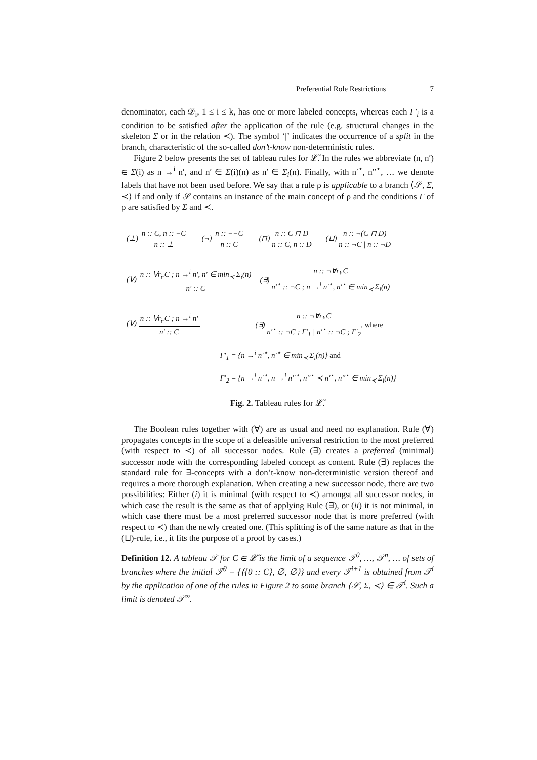Preferential Role Restrictions 7
denominator, each 𝒟<sub>i</sub>, 1 ≤ i ≤ k, has one or more labeled concepts, whereas each Γ′<sub>i</sub> is a condition to be satisfied after the application of the rule (e.g. structural changes in the skeleton Σ or in the relation ≺). The symbol ‘|’ indicates the occurrence of a split in the branch, characteristic of the so-called don’t-know non-deterministic rules.
Figure 2 below presents the set of tableau rules for 𝓛̃. In the rules we abbreviate (n, n′) ∈ Σ(i) as n →<sup>i</sup> n′, and n′ ∈ Σ(i)(n) as n′ ∈ Σ<sub>i</sub>(n). Finally, with n′<sup>⋆</sup>, n′′<sup>⋆</sup>, … we denote labels that have not been used before. We say that a rule ρ is applicable to a branch ⟨𝒮, Σ, ≺⟩ if and only if 𝒮 contains an instance of the main concept of ρ and the conditions Γ of ρ are satisfied by Σ and ≺.
(⊥) n :: C, n :: ¬C n :: ⊥ (¬) n :: ¬¬C n :: C (⊓) n :: C ⊓ D n :: C, n :: D (⊔) n :: ¬(C ⊓ D) n :: ¬C | n :: ¬D
(∀) n :: ∀r<sub>i</sub>.C ; n →<sup>i</sup> n′, n′ ∈ min<sub>≺</sub> Σ<sub>i</sub>(n) n′ :: C (∃) n :: ¬∀r<sub>i</sub>.C n′<sup>⋆</sup> :: ¬C ; n →<sup>i</sup> n′<sup>⋆</sup>, n′<sup>⋆</sup> ∈ min<sub>≺</sub> Σ<sub>i</sub>(n)
(∀) n :: ∀r<sub>i</sub>.C ; n →<sup>i</sup> n′ n′ :: C
(∃) n :: ¬∀r<sub>i</sub>.C n′<sup>⋆</sup> :: ¬C ; Γ′<sub>1</sub> | n′<sup>⋆</sup> :: ¬C ; Γ′<sub>2</sub>, where
Γ′<sub>1</sub> = {n →<sup>i</sup> n′<sup>⋆</sup>, n′<sup>⋆</sup> ∈ min<sub>≺</sub> Σ<sub>i</sub>(n)} and
Γ′<sub>2</sub> = {n →<sup>i</sup> n′<sup>⋆</sup>, n →<sup>i</sup> n′′<sup>⋆</sup>, n′′<sup>⋆</sup> ≺ n′<sup>⋆</sup>, n′′<sup>⋆</sup> ∈ min<sub>≺</sub> Σ<sub>i</sub>(n)}
Fig. 2. Tableau rules for 𝓛̃.
The Boolean rules together with (∀) are as usual and need no explanation. Rule (∀) propagates concepts in the scope of a defeasible universal restriction to the most preferred (with respect to ≺) of all successor nodes. Rule (∃) creates a preferred (minimal) successor node with the corresponding labeled concept as content. Rule (∃) replaces the standard rule for ∃-concepts with a don’t-know non-deterministic version thereof and requires a more thorough explanation. When creating a new successor node, there are two possibilities: Either (i) it is minimal (with respect to ≺) amongst all successor nodes, in which case the result is the same as that of applying Rule (∃), or (ii) it is not minimal, in which case there must be a most preferred successor node that is more preferred (with respect to ≺) than the newly created one. (This splitting is of the same nature as that in the (⊔)-rule, i.e., it fits the purpose of a proof by cases.)
Definition 12. A tableau 𝒯 for C ∈ 𝓛̃ is the limit of a sequence 𝒯<sup>0</sup>, …, 𝒯<sup>n</sup>, … of sets of branches where the initial 𝒯<sup>0</sup> = {⟨{0 :: C}, ∅, ∅⟩} and every 𝒯<sup>i+1</sup> is obtained from 𝒯<sup>i</sup> by the application of one of the rules in Figure 2 to some branch ⟨𝒮, Σ, ≺⟩ ∈ 𝒯<sup>i</sup>. Such a limit is denoted 𝒯<sup>∞</sup>.